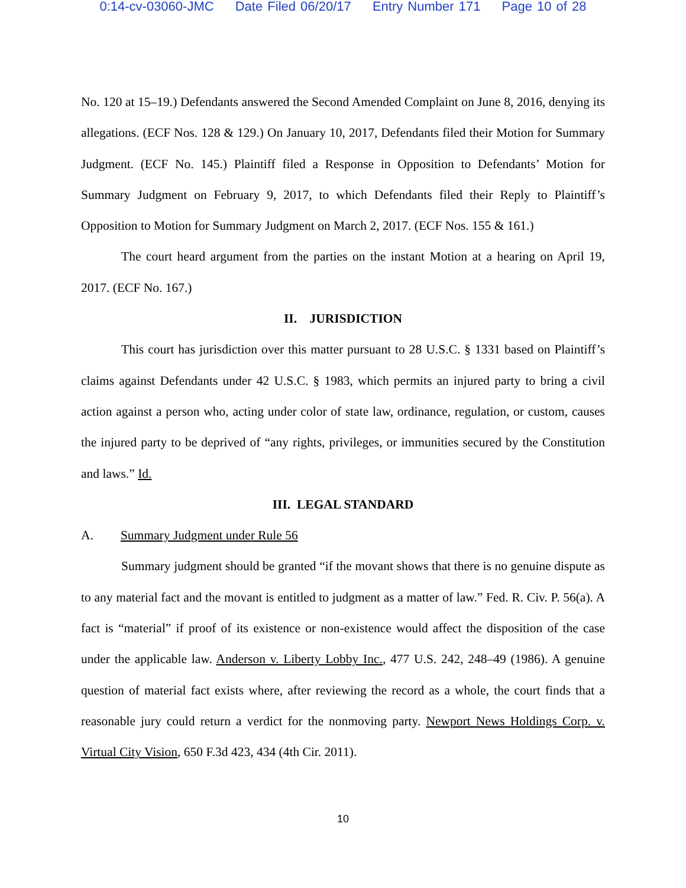0:14-cv-03060-JMC Date Filed 06/20/17 Entry Number 171 Page 10 of 28
No. 120 at 15–19.) Defendants answered the Second Amended Complaint on June 8, 2016, denying its allegations. (ECF Nos. 128 & 129.) On January 10, 2017, Defendants filed their Motion for Summary Judgment. (ECF No. 145.) Plaintiff filed a Response in Opposition to Defendants’ Motion for Summary Judgment on February 9, 2017, to which Defendants filed their Reply to Plaintiff’s Opposition to Motion for Summary Judgment on March 2, 2017. (ECF Nos. 155 & 161.)
The court heard argument from the parties on the instant Motion at a hearing on April 19, 2017. (ECF No. 167.)
II. JURISDICTION
This court has jurisdiction over this matter pursuant to 28 U.S.C. § 1331 based on Plaintiff’s claims against Defendants under 42 U.S.C. § 1983, which permits an injured party to bring a civil action against a person who, acting under color of state law, ordinance, regulation, or custom, causes the injured party to be deprived of “any rights, privileges, or immunities secured by the Constitution and laws.” Id.
III. LEGAL STANDARD
A. Summary Judgment under Rule 56
Summary judgment should be granted “if the movant shows that there is no genuine dispute as to any material fact and the movant is entitled to judgment as a matter of law.” Fed. R. Civ. P. 56(a). A fact is “material” if proof of its existence or non-existence would affect the disposition of the case under the applicable law. Anderson v. Liberty Lobby Inc., 477 U.S. 242, 248–49 (1986). A genuine question of material fact exists where, after reviewing the record as a whole, the court finds that a reasonable jury could return a verdict for the nonmoving party. Newport News Holdings Corp. v. Virtual City Vision, 650 F.3d 423, 434 (4th Cir. 2011).
10